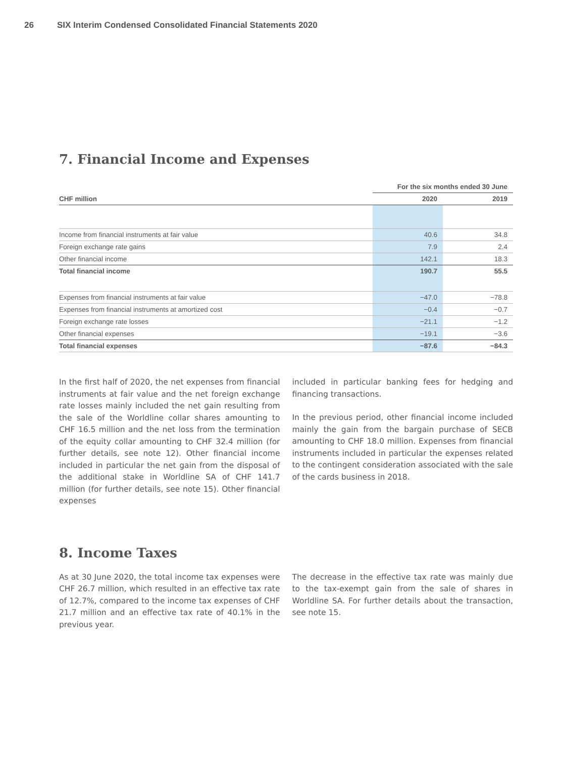26 SIX Interim Condensed Consolidated Financial Statements 2020
7. Financial Income and Expenses
| | For the six months ended 30 June | |
| --- | --- | --- |
| CHF million | 2020 | 2019 |
| Income from financial instruments at fair value | 40.6 | 34.8 |
| Foreign exchange rate gains | 7.9 | 2.4 |
| Other financial income | 142.1 | 18.3 |
| Total financial income | 190.7 | 55.5 |
| Expenses from financial instruments at fair value | −47.0 | −78.8 |
| Expenses from financial instruments at amortized cost | −0.4 | −0.7 |
| Foreign exchange rate losses | −21.1 | −1.2 |
| Other financial expenses | −19.1 | −3.6 |
| Total financial expenses | −87.6 | −84.3 |
In the first half of 2020, the net expenses from financial instruments at fair value and the net foreign exchange rate losses mainly included the net gain resulting from the sale of the Worldline collar shares amounting to CHF 16.5 million and the net loss from the termination of the equity collar amounting to CHF 32.4 million (for further details, see note 12). Other financial income included in particular the net gain from the disposal of the additional stake in Worldline SA of CHF 141.7 million (for further details, see note 15). Other financial expenses
included in particular banking fees for hedging and financing transactions.
In the previous period, other financial income included mainly the gain from the bargain purchase of SECB amounting to CHF 18.0 million. Expenses from financial instruments included in particular the expenses related to the contingent consideration associated with the sale of the cards business in 2018.
8. Income Taxes
As at 30 June 2020, the total income tax expenses were CHF 26.7 million, which resulted in an effective tax rate of 12.7%, compared to the income tax expenses of CHF 21.7 million and an effective tax rate of 40.1% in the previous year.
The decrease in the effective tax rate was mainly due to the tax-exempt gain from the sale of shares in Worldline SA. For further details about the transaction, see note 15.